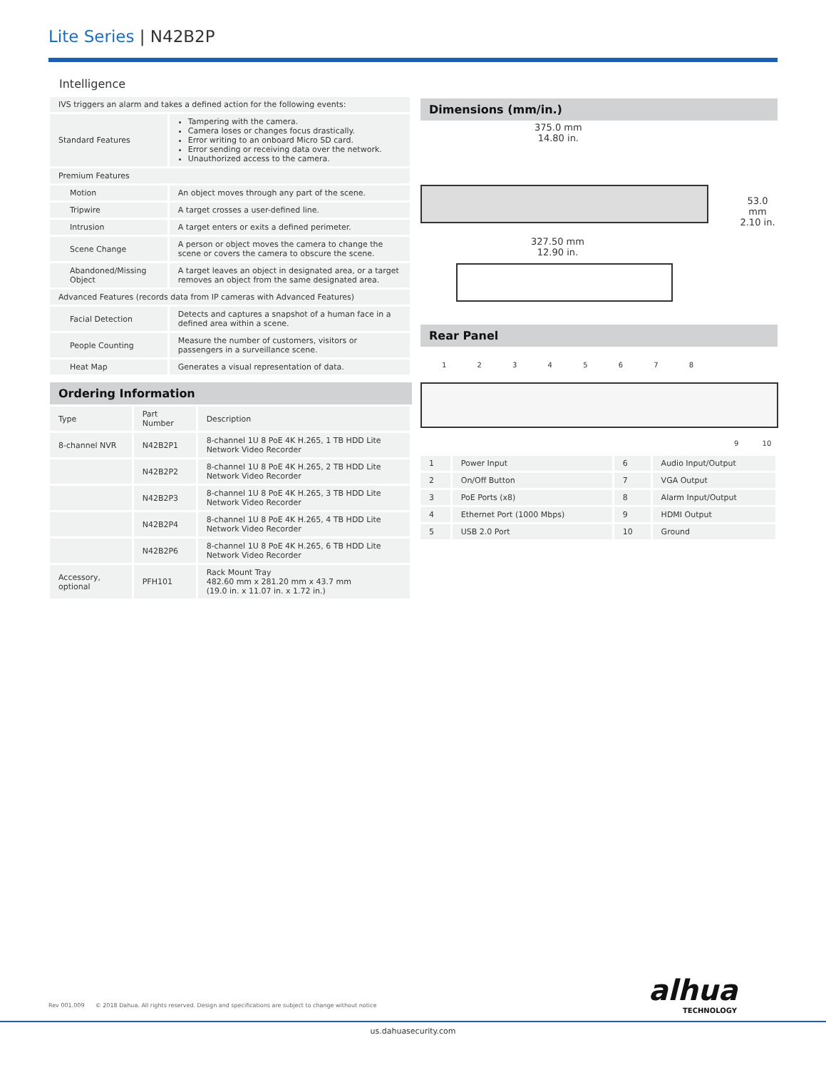Lite Series | N42B2P
Intelligence
| IVS triggers an alarm and takes a defined action for the following events: | |
| Standard Features | Tampering with the camera. Camera loses or changes focus drastically. Error writing to an onboard Micro SD card. Error sending or receiving data over the network. Unauthorized access to the camera. |
| Premium Features | |
| Motion | An object moves through any part of the scene. |
| Tripwire | A target crosses a user-defined line. |
| Intrusion | A target enters or exits a defined perimeter. |
| Scene Change | A person or object moves the camera to change the scene or covers the camera to obscure the scene. |
| Abandoned/Missing Object | A target leaves an object in designated area, or a target removes an object from the same designated area. |
| Advanced Features (records data from IP cameras with Advanced Features) | |
| Facial Detection | Detects and captures a snapshot of a human face in a defined area within a scene. |
| People Counting | Measure the number of customers, visitors or passengers in a surveillance scene. |
| Heat Map | Generates a visual representation of data. |
Ordering Information
| Type | Part Number | Description |
| --- | --- | --- |
| 8-channel NVR | N42B2P1 | 8-channel 1U 8 PoE 4K H.265, 1 TB HDD Lite Network Video Recorder |
| | N42B2P2 | 8-channel 1U 8 PoE 4K H.265, 2 TB HDD Lite Network Video Recorder |
| | N42B2P3 | 8-channel 1U 8 PoE 4K H.265, 3 TB HDD Lite Network Video Recorder |
| | N42B2P4 | 8-channel 1U 8 PoE 4K H.265, 4 TB HDD Lite Network Video Recorder |
| | N42B2P6 | 8-channel 1U 8 PoE 4K H.265, 6 TB HDD Lite Network Video Recorder |
| Accessory, optional | PFH101 | Rack Mount Tray 482.60 mm x 281.20 mm x 43.7 mm (19.0 in. x 11.07 in. x 1.72 in.) |
Dimensions (mm/in.)
375.0 mm
14.80 in.
53.0 mm
2.10 in.
327.50 mm
12.90 in.
Rear Panel
1 2 3 4 5 6 7 8
9 10
| 1 | Power Input | 6 | Audio Input/Output |
| 2 | On/Off Button | 7 | VGA Output |
| 3 | PoE Ports (x8) | 8 | Alarm Input/Output |
| 4 | Ethernet Port (1000 Mbps) | 9 | HDMI Output |
| 5 | USB 2.0 Port | 10 | Ground |
alhua
TECHNOLOGY
Rev 001.009 © 2018 Dahua. All rights reserved. Design and specifications are subject to change without notice
us.dahuasecurity.com